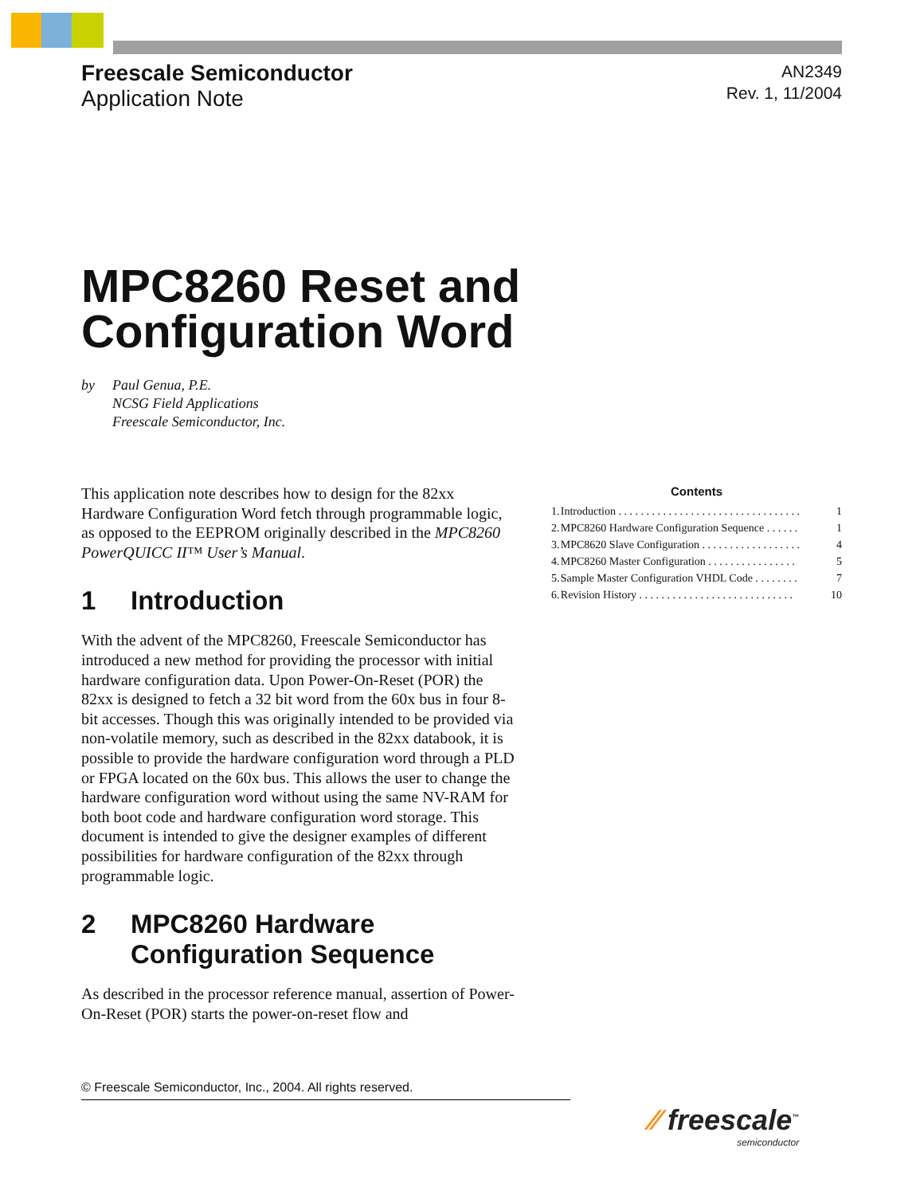Freescale Semiconductor
Application Note
AN2349
Rev. 1, 11/2004
MPC8260 Reset and
Configuration Word
by Paul Genua, P.E.
NCSG Field Applications
Freescale Semiconductor, Inc.
This application note describes how to design for the 82xx Hardware Configuration Word fetch through programmable logic, as opposed to the EEPROM originally described in the MPC8260 PowerQUICC II™ User’s Manual.
1 Introduction
With the advent of the MPC8260, Freescale Semiconductor has introduced a new method for providing the processor with initial hardware configuration data. Upon Power-On-Reset (POR) the 82xx is designed to fetch a 32 bit word from the 60x bus in four 8-bit accesses. Though this was originally intended to be provided via non-volatile memory, such as described in the 82xx databook, it is possible to provide the hardware configuration word through a PLD or FPGA located on the 60x bus. This allows the user to change the hardware configuration word without using the same NV-RAM for both boot code and hardware configuration word storage. This document is intended to give the designer examples of different possibilities for hardware configuration of the 82xx through programmable logic.
2 MPC8260 Hardware
Configuration Sequence
As described in the processor reference manual, assertion of Power-On-Reset (POR) starts the power-on-reset flow and
Contents
| 1. | Introduction . . . . . . . . . . . . . . . . . . . . . . . . . . . . . . . . . | 1 |
| 2. | MPC8260 Hardware Configuration Sequence . . . . . . | 1 |
| 3. | MPC8620 Slave Configuration . . . . . . . . . . . . . . . . . . | 4 |
| 4. | MPC8260 Master Configuration . . . . . . . . . . . . . . . . | 5 |
| 5. | Sample Master Configuration VHDL Code . . . . . . . . | 7 |
| 6. | Revision History . . . . . . . . . . . . . . . . . . . . . . . . . . . . | 10 |
© Freescale Semiconductor, Inc., 2004. All rights reserved.
⁄⁄ freescale<sup>™</sup>
semiconductor